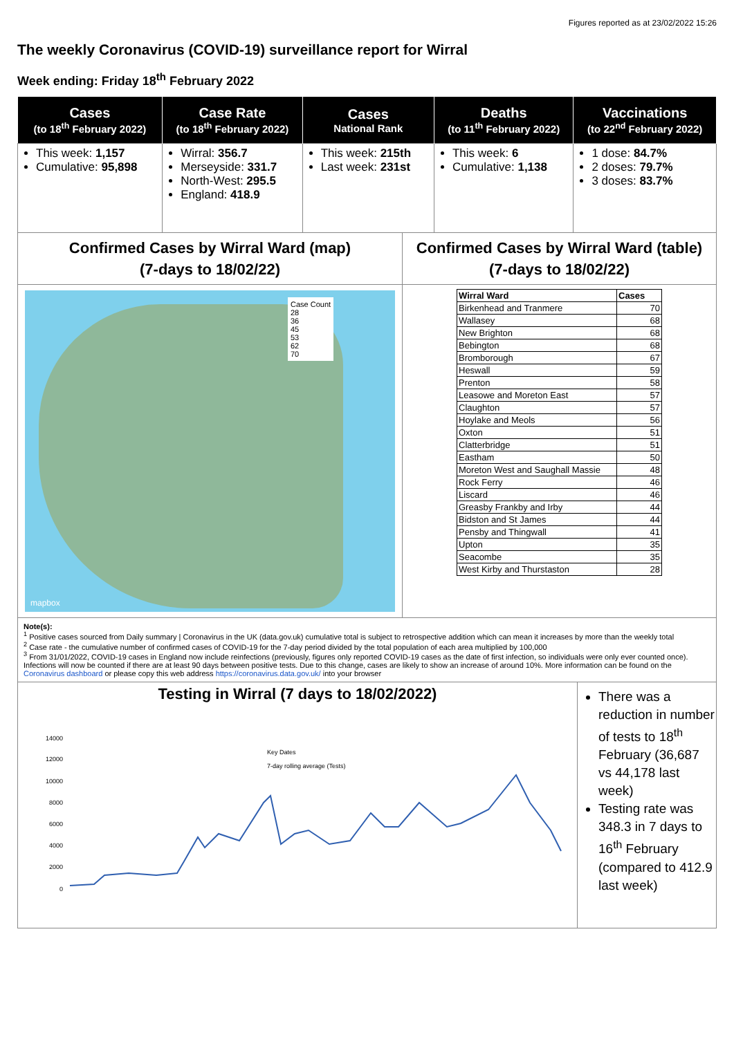Figures reported as at 23/02/2022 15:26
The weekly Coronavirus (COVID-19) surveillance report for Wirral
Week ending: Friday 18<sup>th</sup> February 2022
| Cases (to 18<sup>th</sup> February 2022) | Case Rate (to 18<sup>th</sup> February 2022) | Cases National Rank | Deaths (to 11<sup>th</sup> February 2022) | Vaccinations (to 22<sup>nd</sup> February 2022) |
| --- | --- | --- | --- | --- |
| This week: 1,157 Cumulative: 95,898 | Wirral: 356.7 Merseyside: 331.7 North-West: 295.5 England: 418.9 | This week: 215th Last week: 231st | This week: 6 Cumulative: 1,138 | 1 dose: 84.7% 2 doses: 79.7% 3 doses: 83.7% |
Confirmed Cases by Wirral Ward (map)
(7-days to 18/02/22)
Case Count
28
36
45
53
62
70
mapbox
Confirmed Cases by Wirral Ward (table)
(7-days to 18/02/22)
| Wirral Ward | Cases |
| --- | --- |
| Birkenhead and Tranmere | 70 |
| Wallasey | 68 |
| New Brighton | 68 |
| Bebington | 68 |
| Bromborough | 67 |
| Heswall | 59 |
| Prenton | 58 |
| Leasowe and Moreton East | 57 |
| Claughton | 57 |
| Hoylake and Meols | 56 |
| Oxton | 51 |
| Clatterbridge | 51 |
| Eastham | 50 |
| Moreton West and Saughall Massie | 48 |
| Rock Ferry | 46 |
| Liscard | 46 |
| Greasby Frankby and Irby | 44 |
| Bidston and St James | 44 |
| Pensby and Thingwall | 41 |
| Upton | 35 |
| Seacombe | 35 |
| West Kirby and Thurstaston | 28 |
Note(s):
<sup>1</sup> Positive cases sourced from Daily summary | Coronavirus in the UK (data.gov.uk) cumulative total is subject to retrospective addition which can mean it increases by more than the weekly total
<sup>2</sup> Case rate - the cumulative number of confirmed cases of COVID-19 for the 7-day period divided by the total population of each area multiplied by 100,000
<sup>3</sup> From 31/01/2022, COVID-19 cases in England now include reinfections (previously, figures only reported COVID-19 cases as the date of first infection, so individuals were only ever counted once). Infections will now be counted if there are at least 90 days between positive tests. Due to this change, cases are likely to show an increase of around 10%. More information can be found on the Coronavirus dashboard or please copy this web address https://coronavirus.data.gov.uk/ into your browser
Testing in Wirral (7 days to 18/02/2022)
14000
12000
10000
8000
6000
4000
2000
0
Key Dates
7-day rolling average (Tests)
There was a reduction in number of tests to 18<sup>th</sup> February (36,687 vs 44,178 last week)
Testing rate was 348.3 in 7 days to 16<sup>th</sup> February (compared to 412.9 last week)